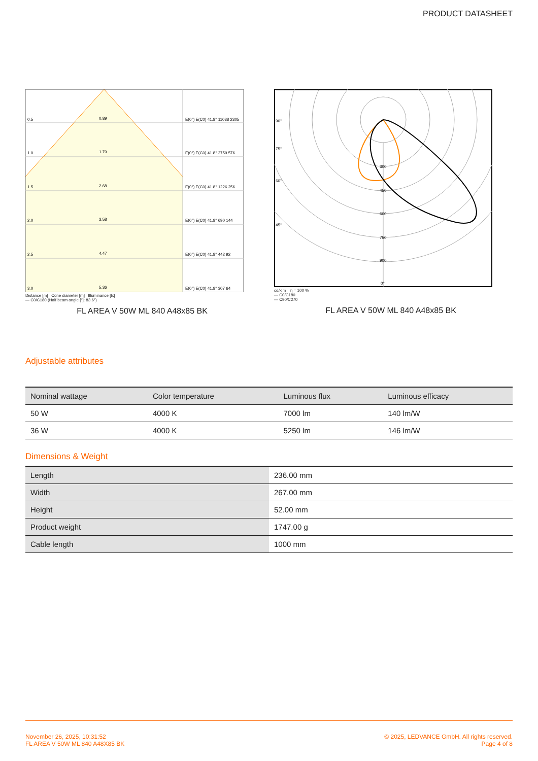PRODUCT DATASHEET
0.5
0.89
E(0°) E(C0) 41.8° 11038 2305
1.0
1.79
E(0°) E(C0) 41.8° 2759 576
1.5
2.68
E(0°) E(C0) 41.8° 1226 256
2.0
3.58
E(0°) E(C0) 41.8° 690 144
2.5
4.47
E(0°) E(C0) 41.8° 442 92
3.0
5.36
E(0°) E(C0) 41.8° 307 64
Distance [m] Cone diameter [m] Illuminance [lx]
— C0/C180 (Half beam angle [°]: 83.6°)
FL AREA V 50W ML 840 A48x85 BK
300
450
600
750
900
0°
90°
75°
60°
45°
cd/klm η = 100 %
— C0/C180
— C90/C270
FL AREA V 50W ML 840 A48x85 BK
Adjustable attributes
| Nominal wattage | Color temperature | Luminous flux | Luminous efficacy |
| --- | --- | --- | --- |
| 50 W | 4000 K | 7000 lm | 140 lm/W |
| 36 W | 4000 K | 5250 lm | 146 lm/W |
Dimensions & Weight
| Length | 236.00 mm |
| Width | 267.00 mm |
| Height | 52.00 mm |
| Product weight | 1747.00 g |
| Cable length | 1000 mm |
November 26, 2025, 10:31:52
FL AREA V 50W ML 840 A48X85 BK
© 2025, LEDVANCE GmbH. All rights reserved.
Page 4 of 8